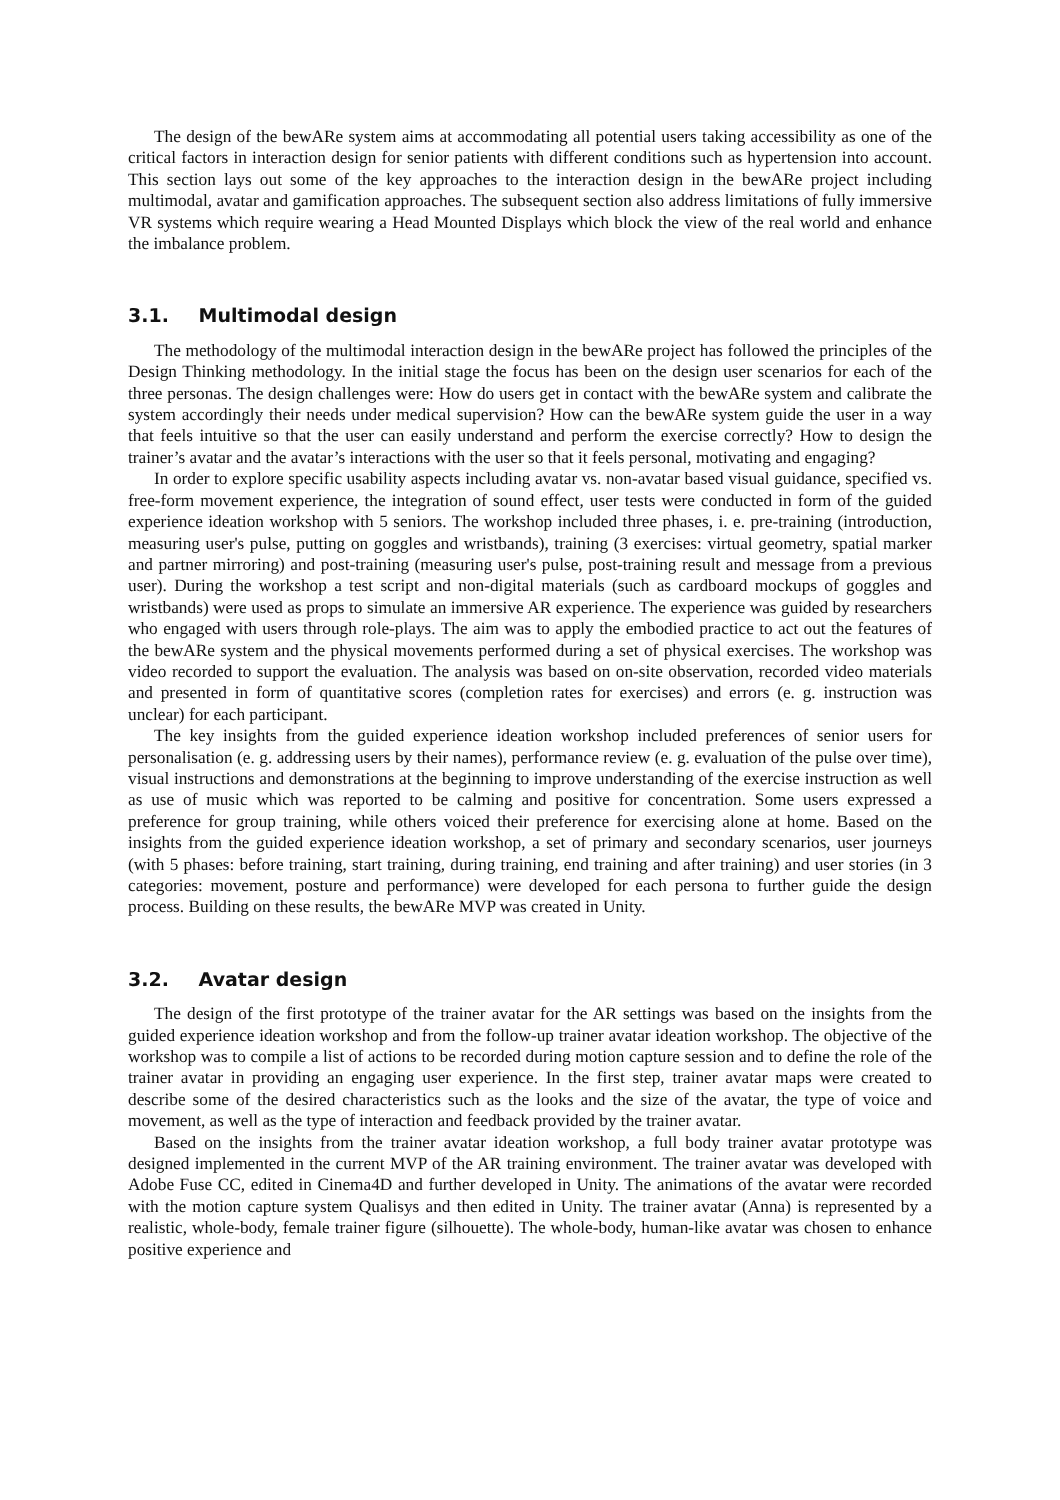The design of the bewARe system aims at accommodating all potential users taking accessibility as one of the critical factors in interaction design for senior patients with different conditions such as hypertension into account. This section lays out some of the key approaches to the interaction design in the bewARe project including multimodal, avatar and gamification approaches. The subsequent section also address limitations of fully immersive VR systems which require wearing a Head Mounted Displays which block the view of the real world and enhance the imbalance problem.
3.1. Multimodal design
The methodology of the multimodal interaction design in the bewARe project has followed the principles of the Design Thinking methodology. In the initial stage the focus has been on the design user scenarios for each of the three personas. The design challenges were: How do users get in contact with the bewARe system and calibrate the system accordingly their needs under medical supervision? How can the bewARe system guide the user in a way that feels intuitive so that the user can easily understand and perform the exercise correctly? How to design the trainer’s avatar and the avatar’s interactions with the user so that it feels personal, motivating and engaging?
In order to explore specific usability aspects including avatar vs. non-avatar based visual guidance, specified vs. free-form movement experience, the integration of sound effect, user tests were conducted in form of the guided experience ideation workshop with 5 seniors. The workshop included three phases, i. e. pre-training (introduction, measuring user's pulse, putting on goggles and wristbands), training (3 exercises: virtual geometry, spatial marker and partner mirroring) and post-training (measuring user's pulse, post-training result and message from a previous user). During the workshop a test script and non-digital materials (such as cardboard mockups of goggles and wristbands) were used as props to simulate an immersive AR experience. The experience was guided by researchers who engaged with users through role-plays. The aim was to apply the embodied practice to act out the features of the bewARe system and the physical movements performed during a set of physical exercises. The workshop was video recorded to support the evaluation. The analysis was based on on-site observation, recorded video materials and presented in form of quantitative scores (completion rates for exercises) and errors (e. g. instruction was unclear) for each participant.
The key insights from the guided experience ideation workshop included preferences of senior users for personalisation (e. g. addressing users by their names), performance review (e. g. evaluation of the pulse over time), visual instructions and demonstrations at the beginning to improve understanding of the exercise instruction as well as use of music which was reported to be calming and positive for concentration. Some users expressed a preference for group training, while others voiced their preference for exercising alone at home. Based on the insights from the guided experience ideation workshop, a set of primary and secondary scenarios, user journeys (with 5 phases: before training, start training, during training, end training and after training) and user stories (in 3 categories: movement, posture and performance) were developed for each persona to further guide the design process. Building on these results, the bewARe MVP was created in Unity.
3.2. Avatar design
The design of the first prototype of the trainer avatar for the AR settings was based on the insights from the guided experience ideation workshop and from the follow-up trainer avatar ideation workshop. The objective of the workshop was to compile a list of actions to be recorded during motion capture session and to define the role of the trainer avatar in providing an engaging user experience. In the first step, trainer avatar maps were created to describe some of the desired characteristics such as the looks and the size of the avatar, the type of voice and movement, as well as the type of interaction and feedback provided by the trainer avatar.
Based on the insights from the trainer avatar ideation workshop, a full body trainer avatar prototype was designed implemented in the current MVP of the AR training environment. The trainer avatar was developed with Adobe Fuse CC, edited in Cinema4D and further developed in Unity. The animations of the avatar were recorded with the motion capture system Qualisys and then edited in Unity. The trainer avatar (Anna) is represented by a realistic, whole-body, female trainer figure (silhouette). The whole-body, human-like avatar was chosen to enhance positive experience and